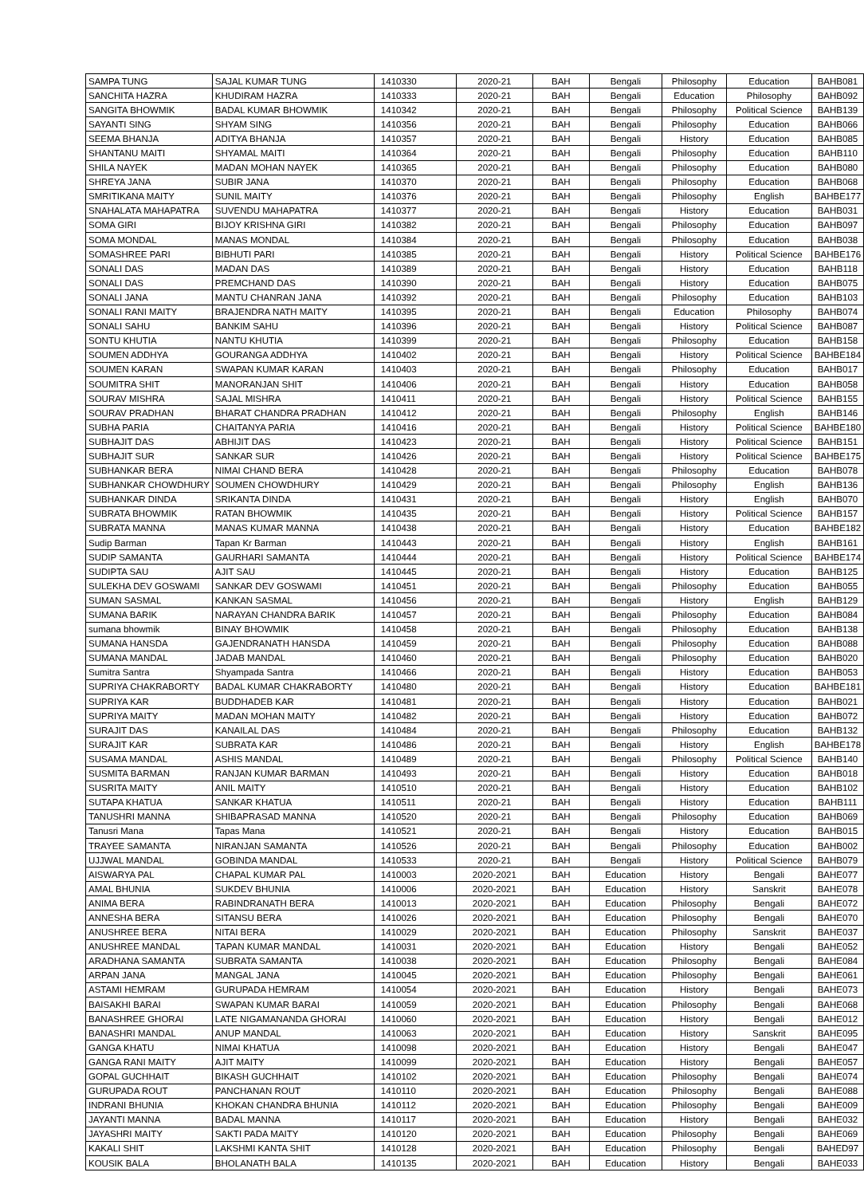| SAMPA TUNG | SAJAL KUMAR TUNG | 1410330 | 2020-21 | BAH | Bengali | Philosophy | Education | BAHB081 |
| SANCHITA HAZRA | KHUDIRAM HAZRA | 1410333 | 2020-21 | BAH | Bengali | Education | Philosophy | BAHB092 |
| SANGITA BHOWMIK | BADAL KUMAR BHOWMIK | 1410342 | 2020-21 | BAH | Bengali | Philosophy | Political Science | BAHB139 |
| SAYANTI SING | SHYAM SING | 1410356 | 2020-21 | BAH | Bengali | Philosophy | Education | BAHB066 |
| SEEMA BHANJA | ADITYA BHANJA | 1410357 | 2020-21 | BAH | Bengali | History | Education | BAHB085 |
| SHANTANU MAITI | SHYAMAL MAITI | 1410364 | 2020-21 | BAH | Bengali | Philosophy | Education | BAHB110 |
| SHILA NAYEK | MADAN MOHAN NAYEK | 1410365 | 2020-21 | BAH | Bengali | Philosophy | Education | BAHB080 |
| SHREYA JANA | SUBIR JANA | 1410370 | 2020-21 | BAH | Bengali | Philosophy | Education | BAHB068 |
| SMRITIKANA MAITY | SUNIL MAITY | 1410376 | 2020-21 | BAH | Bengali | Philosophy | English | BAHBE177 |
| SNAHALATA MAHAPATRA | SUVENDU MAHAPATRA | 1410377 | 2020-21 | BAH | Bengali | History | Education | BAHB031 |
| SOMA GIRI | BIJOY KRISHNA GIRI | 1410382 | 2020-21 | BAH | Bengali | Philosophy | Education | BAHB097 |
| SOMA MONDAL | MANAS MONDAL | 1410384 | 2020-21 | BAH | Bengali | Philosophy | Education | BAHB038 |
| SOMASHREE PARI | BIBHUTI PARI | 1410385 | 2020-21 | BAH | Bengali | History | Political Science | BAHBE176 |
| SONALI DAS | MADAN DAS | 1410389 | 2020-21 | BAH | Bengali | History | Education | BAHB118 |
| SONALI DAS | PREMCHAND DAS | 1410390 | 2020-21 | BAH | Bengali | History | Education | BAHB075 |
| SONALI JANA | MANTU CHANRAN JANA | 1410392 | 2020-21 | BAH | Bengali | Philosophy | Education | BAHB103 |
| SONALI RANI MAITY | BRAJENDRA NATH MAITY | 1410395 | 2020-21 | BAH | Bengali | Education | Philosophy | BAHB074 |
| SONALI SAHU | BANKIM SAHU | 1410396 | 2020-21 | BAH | Bengali | History | Political Science | BAHB087 |
| SONTU KHUTIA | NANTU KHUTIA | 1410399 | 2020-21 | BAH | Bengali | Philosophy | Education | BAHB158 |
| SOUMEN ADDHYA | GOURANGA ADDHYA | 1410402 | 2020-21 | BAH | Bengali | History | Political Science | BAHBE184 |
| SOUMEN KARAN | SWAPAN KUMAR KARAN | 1410403 | 2020-21 | BAH | Bengali | Philosophy | Education | BAHB017 |
| SOUMITRA SHIT | MANORANJAN SHIT | 1410406 | 2020-21 | BAH | Bengali | History | Education | BAHB058 |
| SOURAV MISHRA | SAJAL MISHRA | 1410411 | 2020-21 | BAH | Bengali | History | Political Science | BAHB155 |
| SOURAV PRADHAN | BHARAT CHANDRA PRADHAN | 1410412 | 2020-21 | BAH | Bengali | Philosophy | English | BAHB146 |
| SUBHA PARIA | CHAITANYA PARIA | 1410416 | 2020-21 | BAH | Bengali | History | Political Science | BAHBE180 |
| SUBHAJIT DAS | ABHIJIT DAS | 1410423 | 2020-21 | BAH | Bengali | History | Political Science | BAHB151 |
| SUBHAJIT SUR | SANKAR SUR | 1410426 | 2020-21 | BAH | Bengali | History | Political Science | BAHBE175 |
| SUBHANKAR BERA | NIMAI CHAND BERA | 1410428 | 2020-21 | BAH | Bengali | Philosophy | Education | BAHB078 |
| SUBHANKAR CHOWDHURY | SOUMEN CHOWDHURY | 1410429 | 2020-21 | BAH | Bengali | Philosophy | English | BAHB136 |
| SUBHANKAR DINDA | SRIKANTA DINDA | 1410431 | 2020-21 | BAH | Bengali | History | English | BAHB070 |
| SUBRATA BHOWMIK | RATAN BHOWMIK | 1410435 | 2020-21 | BAH | Bengali | History | Political Science | BAHB157 |
| SUBRATA MANNA | MANAS KUMAR MANNA | 1410438 | 2020-21 | BAH | Bengali | History | Education | BAHBE182 |
| Sudip Barman | Tapan Kr Barman | 1410443 | 2020-21 | BAH | Bengali | History | English | BAHB161 |
| SUDIP SAMANTA | GAURHARI SAMANTA | 1410444 | 2020-21 | BAH | Bengali | History | Political Science | BAHBE174 |
| SUDIPTA SAU | AJIT SAU | 1410445 | 2020-21 | BAH | Bengali | History | Education | BAHB125 |
| SULEKHA DEV GOSWAMI | SANKAR DEV GOSWAMI | 1410451 | 2020-21 | BAH | Bengali | Philosophy | Education | BAHB055 |
| SUMAN SASMAL | KANKAN SASMAL | 1410456 | 2020-21 | BAH | Bengali | History | English | BAHB129 |
| SUMANA BARIK | NARAYAN CHANDRA BARIK | 1410457 | 2020-21 | BAH | Bengali | Philosophy | Education | BAHB084 |
| sumana bhowmik | BINAY BHOWMIK | 1410458 | 2020-21 | BAH | Bengali | Philosophy | Education | BAHB138 |
| SUMANA HANSDA | GAJENDRANATH HANSDA | 1410459 | 2020-21 | BAH | Bengali | Philosophy | Education | BAHB088 |
| SUMANA MANDAL | JADAB MANDAL | 1410460 | 2020-21 | BAH | Bengali | Philosophy | Education | BAHB020 |
| Sumitra Santra | Shyampada Santra | 1410466 | 2020-21 | BAH | Bengali | History | Education | BAHB053 |
| SUPRIYA CHAKRABORTY | BADAL KUMAR CHAKRABORTY | 1410480 | 2020-21 | BAH | Bengali | History | Education | BAHBE181 |
| SUPRIYA KAR | BUDDHADEB KAR | 1410481 | 2020-21 | BAH | Bengali | History | Education | BAHB021 |
| SUPRIYA MAITY | MADAN MOHAN MAITY | 1410482 | 2020-21 | BAH | Bengali | History | Education | BAHB072 |
| SURAJIT DAS | KANAILAL DAS | 1410484 | 2020-21 | BAH | Bengali | Philosophy | Education | BAHB132 |
| SURAJIT KAR | SUBRATA KAR | 1410486 | 2020-21 | BAH | Bengali | History | English | BAHBE178 |
| SUSAMA MANDAL | ASHIS MANDAL | 1410489 | 2020-21 | BAH | Bengali | Philosophy | Political Science | BAHB140 |
| SUSMITA BARMAN | RANJAN KUMAR BARMAN | 1410493 | 2020-21 | BAH | Bengali | History | Education | BAHB018 |
| SUSRITA MAITY | ANIL MAITY | 1410510 | 2020-21 | BAH | Bengali | History | Education | BAHB102 |
| SUTAPA KHATUA | SANKAR KHATUA | 1410511 | 2020-21 | BAH | Bengali | History | Education | BAHB111 |
| TANUSHRI MANNA | SHIBAPRASAD MANNA | 1410520 | 2020-21 | BAH | Bengali | Philosophy | Education | BAHB069 |
| Tanusri Mana | Tapas Mana | 1410521 | 2020-21 | BAH | Bengali | History | Education | BAHB015 |
| TRAYEE SAMANTA | NIRANJAN SAMANTA | 1410526 | 2020-21 | BAH | Bengali | Philosophy | Education | BAHB002 |
| UJJWAL MANDAL | GOBINDA MANDAL | 1410533 | 2020-21 | BAH | Bengali | History | Political Science | BAHB079 |
| AISWARYA PAL | CHAPAL KUMAR PAL | 1410003 | 2020-2021 | BAH | Education | History | Bengali | BAHE077 |
| AMAL BHUNIA | SUKDEV BHUNIA | 1410006 | 2020-2021 | BAH | Education | History | Sanskrit | BAHE078 |
| ANIMA BERA | RABINDRANATH BERA | 1410013 | 2020-2021 | BAH | Education | Philosophy | Bengali | BAHE072 |
| ANNESHA BERA | SITANSU BERA | 1410026 | 2020-2021 | BAH | Education | Philosophy | Bengali | BAHE070 |
| ANUSHREE BERA | NITAI BERA | 1410029 | 2020-2021 | BAH | Education | Philosophy | Sanskrit | BAHE037 |
| ANUSHREE MANDAL | TAPAN KUMAR MANDAL | 1410031 | 2020-2021 | BAH | Education | History | Bengali | BAHE052 |
| ARADHANA SAMANTA | SUBRATA SAMANTA | 1410038 | 2020-2021 | BAH | Education | Philosophy | Bengali | BAHE084 |
| ARPAN JANA | MANGAL JANA | 1410045 | 2020-2021 | BAH | Education | Philosophy | Bengali | BAHE061 |
| ASTAMI HEMRAM | GURUPADA HEMRAM | 1410054 | 2020-2021 | BAH | Education | History | Bengali | BAHE073 |
| BAISAKHI BARAI | SWAPAN KUMAR BARAI | 1410059 | 2020-2021 | BAH | Education | Philosophy | Bengali | BAHE068 |
| BANASHREE GHORAI | LATE NIGAMANANDA GHORAI | 1410060 | 2020-2021 | BAH | Education | History | Bengali | BAHE012 |
| BANASHRI MANDAL | ANUP MANDAL | 1410063 | 2020-2021 | BAH | Education | History | Sanskrit | BAHE095 |
| GANGA KHATU | NIMAI KHATUA | 1410098 | 2020-2021 | BAH | Education | History | Bengali | BAHE047 |
| GANGA RANI MAITY | AJIT MAITY | 1410099 | 2020-2021 | BAH | Education | History | Bengali | BAHE057 |
| GOPAL GUCHHAIT | BIKASH GUCHHAIT | 1410102 | 2020-2021 | BAH | Education | Philosophy | Bengali | BAHE074 |
| GURUPADA ROUT | PANCHANAN ROUT | 1410110 | 2020-2021 | BAH | Education | Philosophy | Bengali | BAHE088 |
| INDRANI BHUNIA | KHOKAN CHANDRA BHUNIA | 1410112 | 2020-2021 | BAH | Education | Philosophy | Bengali | BAHE009 |
| JAYANTI MANNA | BADAL MANNA | 1410117 | 2020-2021 | BAH | Education | History | Bengali | BAHE032 |
| JAYASHRI MAITY | SAKTI PADA MAITY | 1410120 | 2020-2021 | BAH | Education | Philosophy | Bengali | BAHE069 |
| KAKALI SHIT | LAKSHMI KANTA SHIT | 1410128 | 2020-2021 | BAH | Education | Philosophy | Bengali | BAHED97 |
| KOUSIK BALA | BHOLANATH BALA | 1410135 | 2020-2021 | BAH | Education | History | Bengali | BAHE033 |